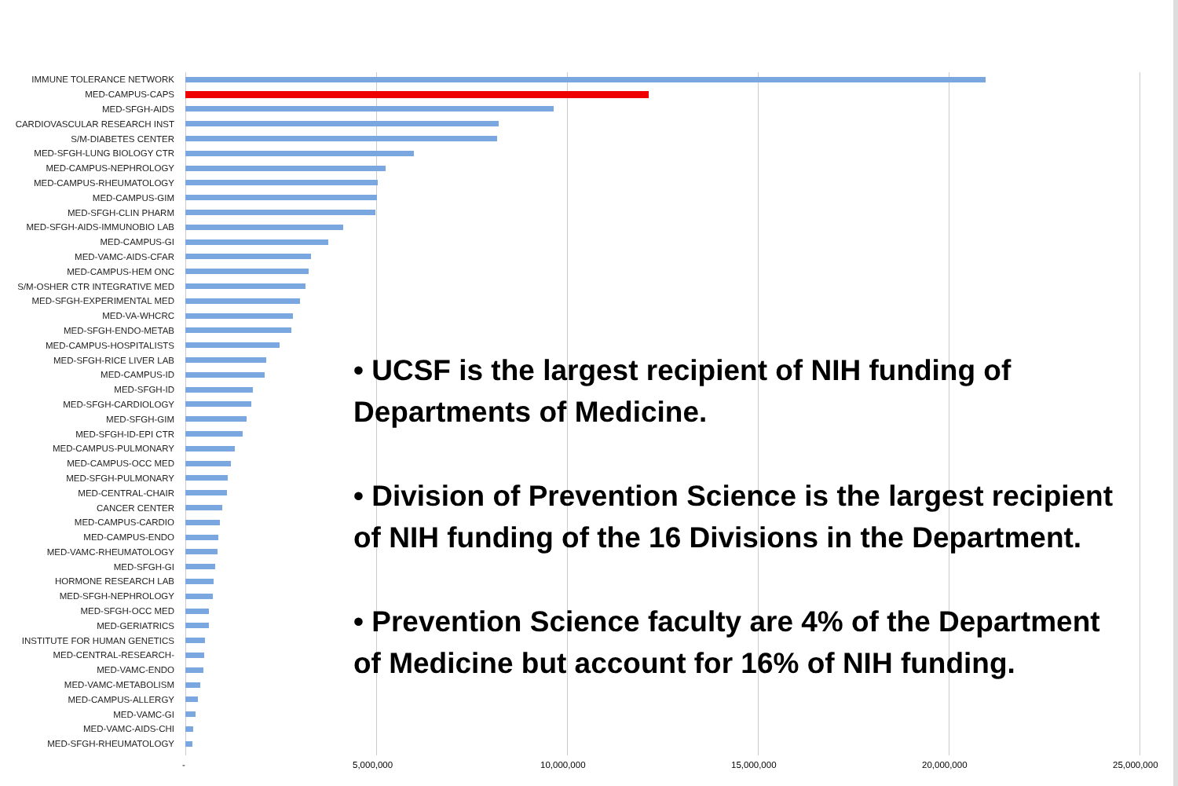IMMUNE TOLERANCE NETWORK
MED-CAMPUS-CAPS
MED-SFGH-AIDS
CARDIOVASCULAR RESEARCH INST
S/M-DIABETES CENTER
MED-SFGH-LUNG BIOLOGY CTR
MED-CAMPUS-NEPHROLOGY
MED-CAMPUS-RHEUMATOLOGY
MED-CAMPUS-GIM
MED-SFGH-CLIN PHARM
MED-SFGH-AIDS-IMMUNOBIO LAB
MED-CAMPUS-GI
MED-VAMC-AIDS-CFAR
MED-CAMPUS-HEM ONC
S/M-OSHER CTR INTEGRATIVE MED
MED-SFGH-EXPERIMENTAL MED
MED-VA-WHCRC
MED-SFGH-ENDO-METAB
MED-CAMPUS-HOSPITALISTS
MED-SFGH-RICE LIVER LAB
MED-CAMPUS-ID
MED-SFGH-ID
MED-SFGH-CARDIOLOGY
MED-SFGH-GIM
MED-SFGH-ID-EPI CTR
MED-CAMPUS-PULMONARY
MED-CAMPUS-OCC MED
MED-SFGH-PULMONARY
MED-CENTRAL-CHAIR
CANCER CENTER
MED-CAMPUS-CARDIO
MED-CAMPUS-ENDO
MED-VAMC-RHEUMATOLOGY
MED-SFGH-GI
HORMONE RESEARCH LAB
MED-SFGH-NEPHROLOGY
MED-SFGH-OCC MED
MED-GERIATRICS
INSTITUTE FOR HUMAN GENETICS
MED-CENTRAL-RESEARCH-
MED-VAMC-ENDO
MED-VAMC-METABOLISM
MED-CAMPUS-ALLERGY
MED-VAMC-GI
MED-VAMC-AIDS-CHI
MED-SFGH-RHEUMATOLOGY
- 5,000,000 10,000,000 15,000,000 20,000,000 25,000,000
• UCSF is the largest recipient of NIH funding of Departments of Medicine.
• Division of Prevention Science is the largest recipient of NIH funding of the 16 Divisions in the Department.
• Prevention Science faculty are 4% of the Department of Medicine but account for 16% of NIH funding.